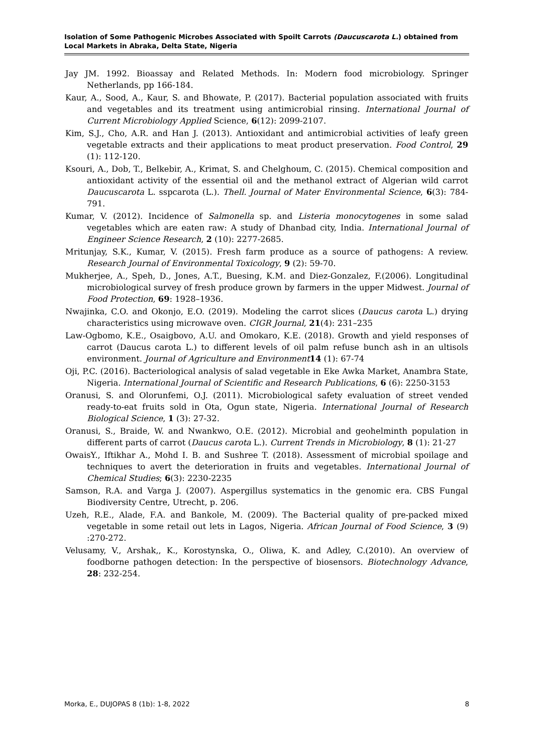Isolation of Some Pathogenic Microbes Associated with Spoilt Carrots (Daucuscarota L.) obtained from Local Markets in Abraka, Delta State, Nigeria
Jay JM. 1992. Bioassay and Related Methods. In: Modern food microbiology. Springer Netherlands, pp 166-184.
Kaur, A., Sood, A., Kaur, S. and Bhowate, P. (2017). Bacterial population associated with fruits and vegetables and its treatment using antimicrobial rinsing. International Journal of Current Microbiology Applied Science, 6(12): 2099-2107.
Kim, S.J., Cho, A.R. and Han J. (2013). Antioxidant and antimicrobial activities of leafy green vegetable extracts and their applications to meat product preservation. Food Control, 29 (1): 112-120.
Ksouri, A., Dob, T., Belkebir, A., Krimat, S. and Chelghoum, C. (2015). Chemical composition and antioxidant activity of the essential oil and the methanol extract of Algerian wild carrot Daucuscarota L. sspcarota (L.). Thell. Journal of Mater Environmental Science, 6(3): 784-791.
Kumar, V. (2012). Incidence of Salmonella sp. and Listeria monocytogenes in some salad vegetables which are eaten raw: A study of Dhanbad city, India. International Journal of Engineer Science Research, 2 (10): 2277-2685.
Mritunjay, S.K., Kumar, V. (2015). Fresh farm produce as a source of pathogens: A review. Research Journal of Environmental Toxicology, 9 (2): 59-70.
Mukherjee, A., Speh, D., Jones, A.T., Buesing, K.M. and Diez-Gonzalez, F.(2006). Longitudinal microbiological survey of fresh produce grown by farmers in the upper Midwest. Journal of Food Protection, 69: 1928–1936.
Nwajinka, C.O. and Okonjo, E.O. (2019). Modeling the carrot slices (Daucus carota L.) drying characteristics using microwave oven. CIGR Journal, 21(4): 231–235
Law-Ogbomo, K.E., Osaigbovo, A.U. and Omokaro, K.E. (2018). Growth and yield responses of carrot (Daucus carota L.) to different levels of oil palm refuse bunch ash in an ultisols environment. Journal of Agriculture and Environment 14 (1): 67-74
Oji, P.C. (2016). Bacteriological analysis of salad vegetable in Eke Awka Market, Anambra State, Nigeria. International Journal of Scientific and Research Publications, 6 (6): 2250-3153
Oranusi, S. and Olorunfemi, O.J. (2011). Microbiological safety evaluation of street vended ready-to-eat fruits sold in Ota, Ogun state, Nigeria. International Journal of Research Biological Science, 1 (3): 27-32.
Oranusi, S., Braide, W. and Nwankwo, O.E. (2012). Microbial and geohelminth population in different parts of carrot (Daucus carota L.). Current Trends in Microbiology, 8 (1): 21-27
OwaisY., Iftikhar A., Mohd I. B. and Sushree T. (2018). Assessment of microbial spoilage and techniques to avert the deterioration in fruits and vegetables. International Journal of Chemical Studies; 6(3): 2230-2235
Samson, R.A. and Varga J. (2007). Aspergillus systematics in the genomic era. CBS Fungal Biodiversity Centre, Utrecht, p. 206.
Uzeh, R.E., Alade, F.A. and Bankole, M. (2009). The Bacterial quality of pre-packed mixed vegetable in some retail out lets in Lagos, Nigeria. African Journal of Food Science, 3 (9) :270-272.
Velusamy, V., Arshak,, K., Korostynska, O., Oliwa, K. and Adley, C.(2010). An overview of foodborne pathogen detection: In the perspective of biosensors. Biotechnology Advance, 28: 232-254.
Morka, E., DUJOPAS 8 (1b): 1-8, 2022 8